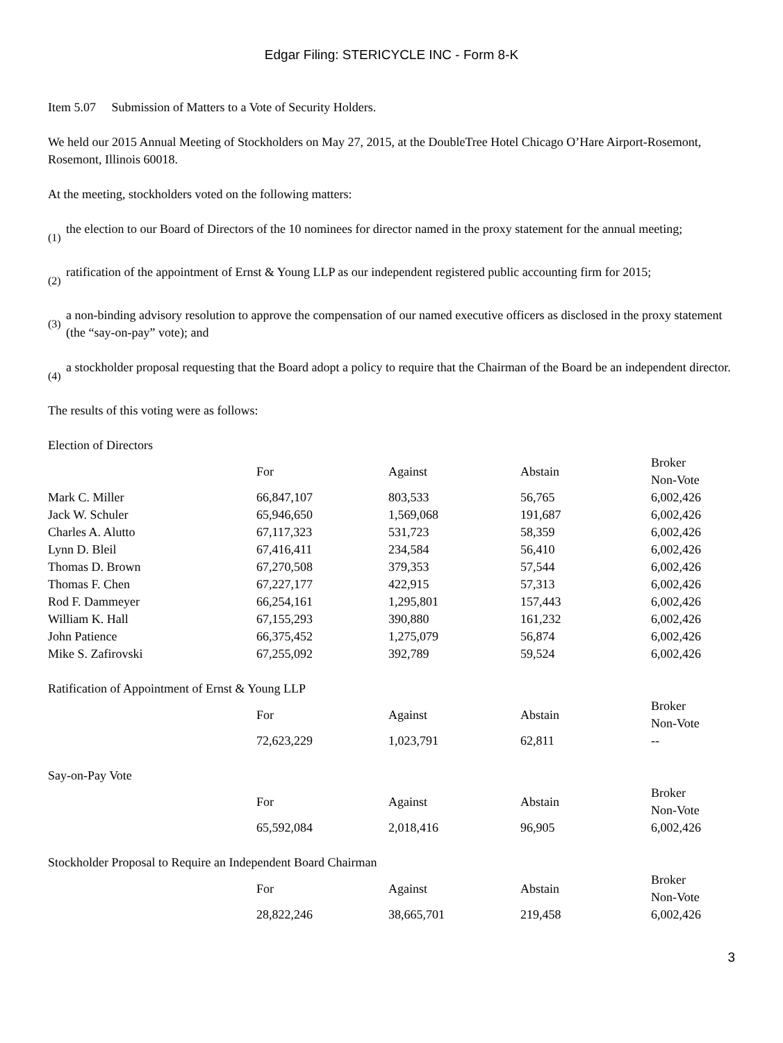Edgar Filing: STERICYCLE INC - Form 8-K
Item 5.07 Submission of Matters to a Vote of Security Holders.
We held our 2015 Annual Meeting of Stockholders on May 27, 2015, at the DoubleTree Hotel Chicago O’Hare Airport-Rosemont, Rosemont, Illinois 60018.
At the meeting, stockholders voted on the following matters:
(1) the election to our Board of Directors of the 10 nominees for director named in the proxy statement for the annual meeting;
(2) ratification of the appointment of Ernst & Young LLP as our independent registered public accounting firm for 2015;
(3) a non-binding advisory resolution to approve the compensation of our named executive officers as disclosed in the proxy statement (the “say-on-pay” vote); and
(4) a stockholder proposal requesting that the Board adopt a policy to require that the Chairman of the Board be an independent director.
The results of this voting were as follows:
Election of Directors
| | For | Against | Abstain | Broker Non-Vote |
| --- | --- | --- | --- | --- |
| Mark C. Miller | 66,847,107 | 803,533 | 56,765 | 6,002,426 |
| Jack W. Schuler | 65,946,650 | 1,569,068 | 191,687 | 6,002,426 |
| Charles A. Alutto | 67,117,323 | 531,723 | 58,359 | 6,002,426 |
| Lynn D. Bleil | 67,416,411 | 234,584 | 56,410 | 6,002,426 |
| Thomas D. Brown | 67,270,508 | 379,353 | 57,544 | 6,002,426 |
| Thomas F. Chen | 67,227,177 | 422,915 | 57,313 | 6,002,426 |
| Rod F. Dammeyer | 66,254,161 | 1,295,801 | 157,443 | 6,002,426 |
| William K. Hall | 67,155,293 | 390,880 | 161,232 | 6,002,426 |
| John Patience | 66,375,452 | 1,275,079 | 56,874 | 6,002,426 |
| Mike S. Zafirovski | 67,255,092 | 392,789 | 59,524 | 6,002,426 |
Ratification of Appointment of Ernst & Young LLP
| | For | Against | Abstain | Broker Non-Vote |
| --- | --- | --- | --- | --- |
| | 72,623,229 | 1,023,791 | 62,811 | -- |
Say-on-Pay Vote
| | For | Against | Abstain | Broker Non-Vote |
| --- | --- | --- | --- | --- |
| | 65,592,084 | 2,018,416 | 96,905 | 6,002,426 |
Stockholder Proposal to Require an Independent Board Chairman
| | For | Against | Abstain | Broker Non-Vote |
| --- | --- | --- | --- | --- |
| | 28,822,246 | 38,665,701 | 219,458 | 6,002,426 |
3